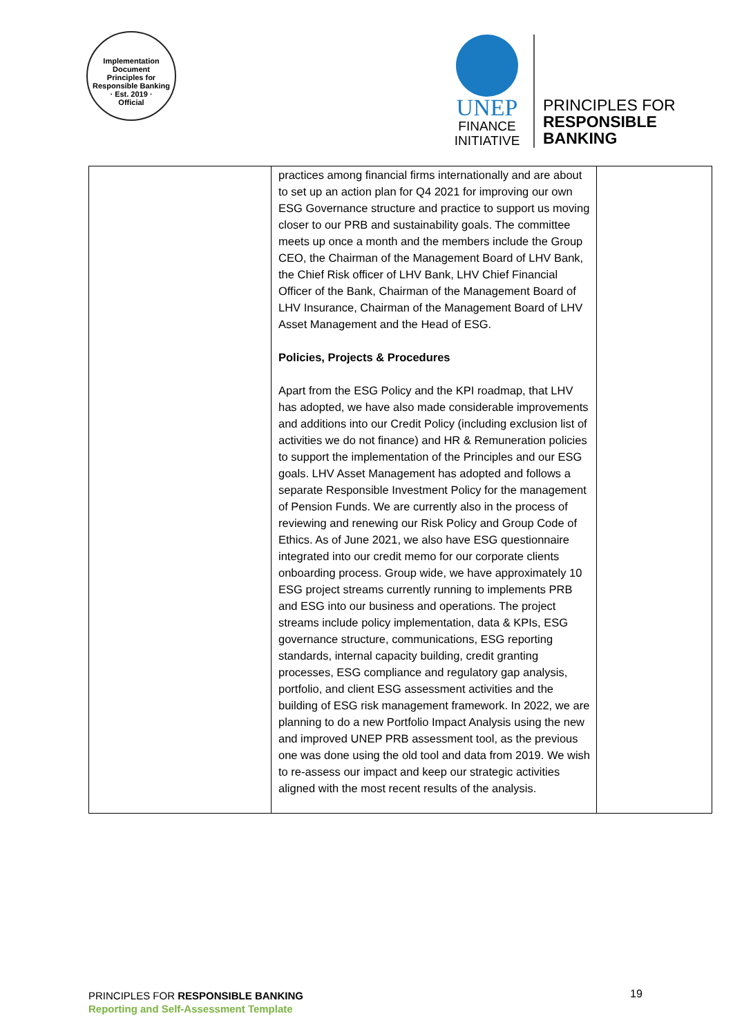Implementation Document
Principles for Responsible Banking
· Est. 2019 ·
Official
UNEP
FINANCE
INITIATIVE
PRINCIPLES FOR
RESPONSIBLE
BANKING
| | practices among financial firms internationally and are about to set up an action plan for Q4 2021 for improving our own ESG Governance structure and practice to support us moving closer to our PRB and sustainability goals. The committee meets up once a month and the members include the Group CEO, the Chairman of the Management Board of LHV Bank, the Chief Risk officer of LHV Bank, LHV Chief Financial Officer of the Bank, Chairman of the Management Board of LHV Insurance, Chairman of the Management Board of LHV Asset Management and the Head of ESG. Policies, Projects & Procedures Apart from the ESG Policy and the KPI roadmap, that LHV has adopted, we have also made considerable improvements and additions into our Credit Policy (including exclusion list of activities we do not finance) and HR & Remuneration policies to support the implementation of the Principles and our ESG goals. LHV Asset Management has adopted and follows a separate Responsible Investment Policy for the management of Pension Funds. We are currently also in the process of reviewing and renewing our Risk Policy and Group Code of Ethics. As of June 2021, we also have ESG questionnaire integrated into our credit memo for our corporate clients onboarding process. Group wide, we have approximately 10 ESG project streams currently running to implements PRB and ESG into our business and operations. The project streams include policy implementation, data & KPIs, ESG governance structure, communications, ESG reporting standards, internal capacity building, credit granting processes, ESG compliance and regulatory gap analysis, portfolio, and client ESG assessment activities and the building of ESG risk management framework. In 2022, we are planning to do a new Portfolio Impact Analysis using the new and improved UNEP PRB assessment tool, as the previous one was done using the old tool and data from 2019. We wish to re-assess our impact and keep our strategic activities aligned with the most recent results of the analysis. | |
PRINCIPLES FOR RESPONSIBLE BANKING
Reporting and Self-Assessment Template
19